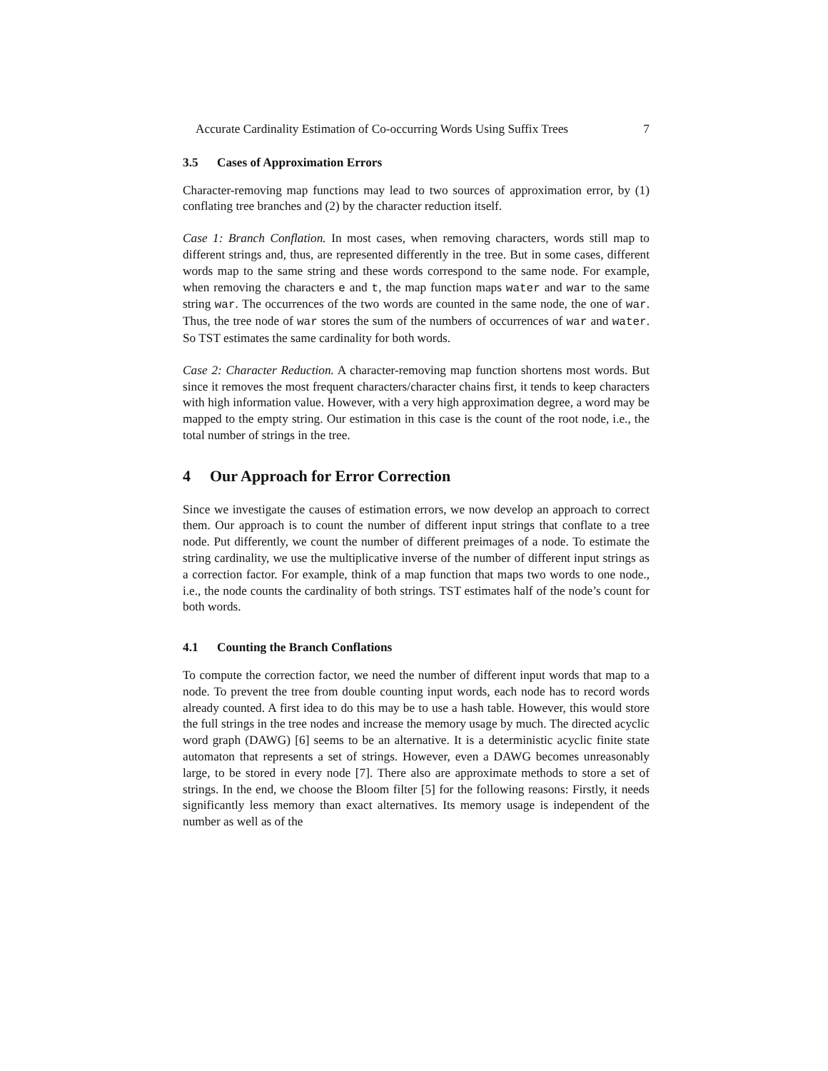Accurate Cardinality Estimation of Co-occurring Words Using Suffix Trees 7
3.5 Cases of Approximation Errors
Character-removing map functions may lead to two sources of approximation error, by (1) conflating tree branches and (2) by the character reduction itself.
Case 1: Branch Conflation. In most cases, when removing characters, words still map to different strings and, thus, are represented differently in the tree. But in some cases, different words map to the same string and these words correspond to the same node. For example, when removing the characters e and t, the map function maps water and war to the same string war. The occurrences of the two words are counted in the same node, the one of war. Thus, the tree node of war stores the sum of the numbers of occurrences of war and water. So TST estimates the same cardinality for both words.
Case 2: Character Reduction. A character-removing map function shortens most words. But since it removes the most frequent characters/character chains first, it tends to keep characters with high information value. However, with a very high approximation degree, a word may be mapped to the empty string. Our estimation in this case is the count of the root node, i.e., the total number of strings in the tree.
4 Our Approach for Error Correction
Since we investigate the causes of estimation errors, we now develop an approach to correct them. Our approach is to count the number of different input strings that conflate to a tree node. Put differently, we count the number of different preimages of a node. To estimate the string cardinality, we use the multiplicative inverse of the number of different input strings as a correction factor. For example, think of a map function that maps two words to one node., i.e., the node counts the cardinality of both strings. TST estimates half of the node’s count for both words.
4.1 Counting the Branch Conflations
To compute the correction factor, we need the number of different input words that map to a node. To prevent the tree from double counting input words, each node has to record words already counted. A first idea to do this may be to use a hash table. However, this would store the full strings in the tree nodes and increase the memory usage by much. The directed acyclic word graph (DAWG) [6] seems to be an alternative. It is a deterministic acyclic finite state automaton that represents a set of strings. However, even a DAWG becomes unreasonably large, to be stored in every node [7]. There also are approximate methods to store a set of strings. In the end, we choose the Bloom filter [5] for the following reasons: Firstly, it needs significantly less memory than exact alternatives. Its memory usage is independent of the number as well as of the